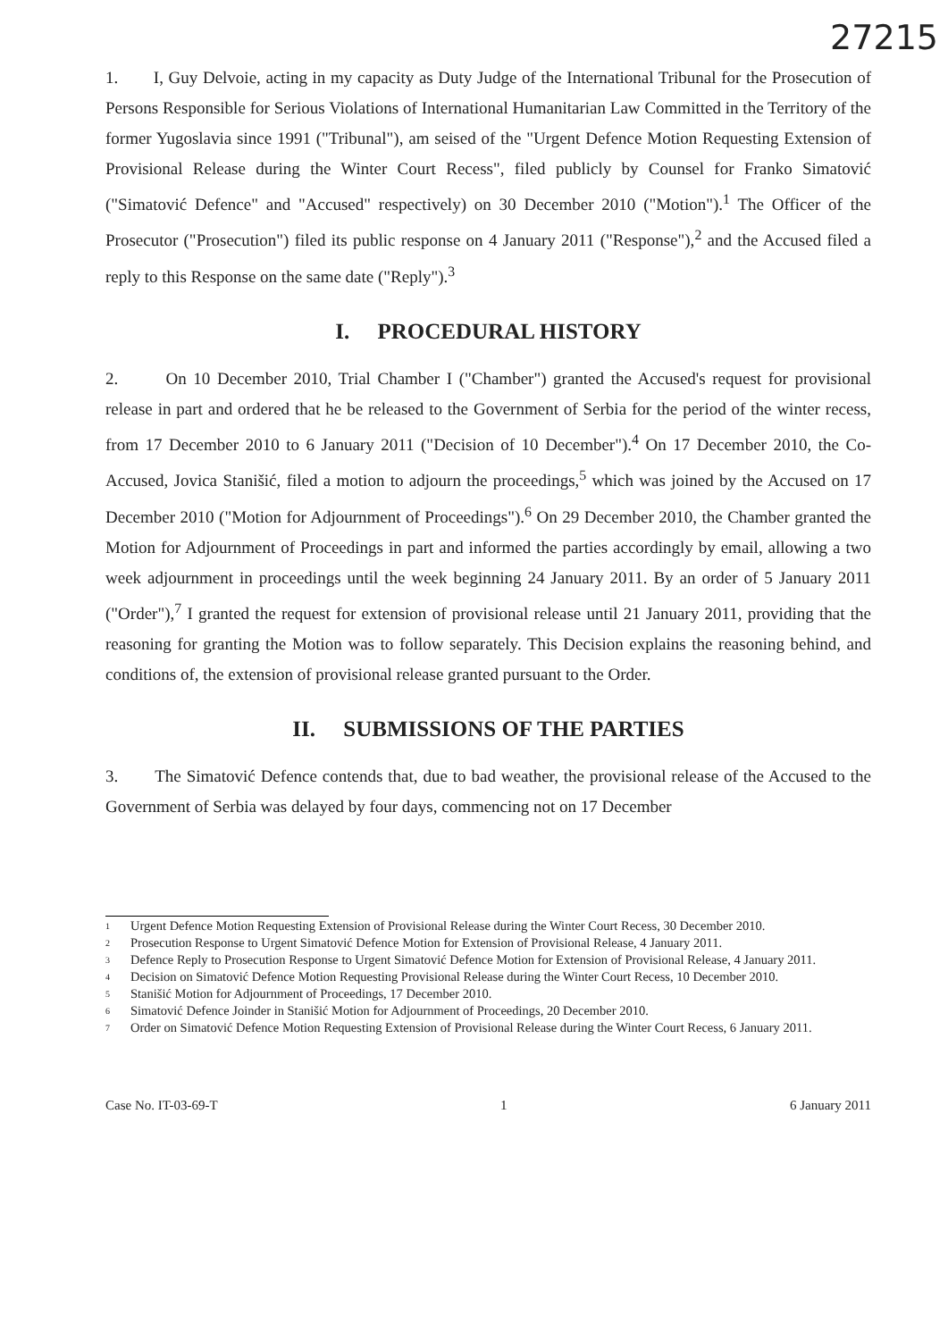27215
1. I, Guy Delvoie, acting in my capacity as Duty Judge of the International Tribunal for the Prosecution of Persons Responsible for Serious Violations of International Humanitarian Law Committed in the Territory of the former Yugoslavia since 1991 ("Tribunal"), am seised of the "Urgent Defence Motion Requesting Extension of Provisional Release during the Winter Court Recess", filed publicly by Counsel for Franko Simatović ("Simatović Defence" and "Accused" respectively) on 30 December 2010 ("Motion").<sup>1</sup> The Officer of the Prosecutor ("Prosecution") filed its public response on 4 January 2011 ("Response"),<sup>2</sup> and the Accused filed a reply to this Response on the same date ("Reply").<sup>3</sup>
I. PROCEDURAL HISTORY
2. On 10 December 2010, Trial Chamber I ("Chamber") granted the Accused's request for provisional release in part and ordered that he be released to the Government of Serbia for the period of the winter recess, from 17 December 2010 to 6 January 2011 ("Decision of 10 December").<sup>4</sup> On 17 December 2010, the Co-Accused, Jovica Stanišić, filed a motion to adjourn the proceedings,<sup>5</sup> which was joined by the Accused on 17 December 2010 ("Motion for Adjournment of Proceedings").<sup>6</sup> On 29 December 2010, the Chamber granted the Motion for Adjournment of Proceedings in part and informed the parties accordingly by email, allowing a two week adjournment in proceedings until the week beginning 24 January 2011. By an order of 5 January 2011 ("Order"),<sup>7</sup> I granted the request for extension of provisional release until 21 January 2011, providing that the reasoning for granting the Motion was to follow separately. This Decision explains the reasoning behind, and conditions of, the extension of provisional release granted pursuant to the Order.
II. SUBMISSIONS OF THE PARTIES
3. The Simatović Defence contends that, due to bad weather, the provisional release of the Accused to the Government of Serbia was delayed by four days, commencing not on 17 December
1 Urgent Defence Motion Requesting Extension of Provisional Release during the Winter Court Recess, 30 December 2010.
2 Prosecution Response to Urgent Simatović Defence Motion for Extension of Provisional Release, 4 January 2011.
3 Defence Reply to Prosecution Response to Urgent Simatović Defence Motion for Extension of Provisional Release, 4 January 2011.
4 Decision on Simatović Defence Motion Requesting Provisional Release during the Winter Court Recess, 10 December 2010.
5 Stanišić Motion for Adjournment of Proceedings, 17 December 2010.
6 Simatović Defence Joinder in Stanišić Motion for Adjournment of Proceedings, 20 December 2010.
7 Order on Simatović Defence Motion Requesting Extension of Provisional Release during the Winter Court Recess, 6 January 2011.
Case No. IT-03-69-T 1 6 January 2011